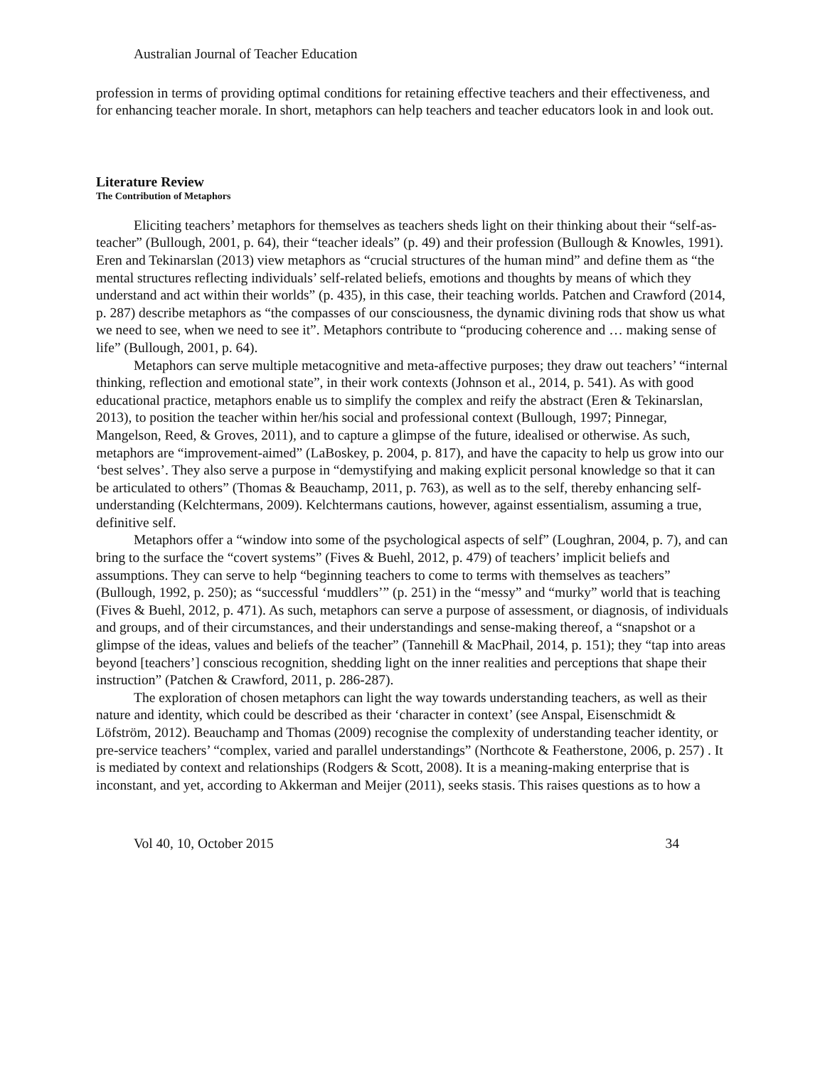Australian Journal of Teacher Education
profession in terms of providing optimal conditions for retaining effective teachers and their effectiveness, and for enhancing teacher morale. In short, metaphors can help teachers and teacher educators look in and look out.
Literature Review
The Contribution of Metaphors
Eliciting teachers’ metaphors for themselves as teachers sheds light on their thinking about their “self-as-teacher” (Bullough, 2001, p. 64), their “teacher ideals” (p. 49) and their profession (Bullough & Knowles, 1991). Eren and Tekinarslan (2013) view metaphors as “crucial structures of the human mind” and define them as “the mental structures reflecting individuals’ self-related beliefs, emotions and thoughts by means of which they understand and act within their worlds” (p. 435), in this case, their teaching worlds. Patchen and Crawford (2014, p. 287) describe metaphors as “the compasses of our consciousness, the dynamic divining rods that show us what we need to see, when we need to see it”. Metaphors contribute to “producing coherence and … making sense of life” (Bullough, 2001, p. 64).
Metaphors can serve multiple metacognitive and meta-affective purposes; they draw out teachers’ “internal thinking, reflection and emotional state”, in their work contexts (Johnson et al., 2014, p. 541). As with good educational practice, metaphors enable us to simplify the complex and reify the abstract (Eren & Tekinarslan, 2013), to position the teacher within her/his social and professional context (Bullough, 1997; Pinnegar, Mangelson, Reed, & Groves, 2011), and to capture a glimpse of the future, idealised or otherwise. As such, metaphors are “improvement-aimed” (LaBoskey, p. 2004, p. 817), and have the capacity to help us grow into our ‘best selves’. They also serve a purpose in “demystifying and making explicit personal knowledge so that it can be articulated to others” (Thomas & Beauchamp, 2011, p. 763), as well as to the self, thereby enhancing self-understanding (Kelchtermans, 2009). Kelchtermans cautions, however, against essentialism, assuming a true, definitive self.
Metaphors offer a “window into some of the psychological aspects of self” (Loughran, 2004, p. 7), and can bring to the surface the “covert systems” (Fives & Buehl, 2012, p. 479) of teachers’ implicit beliefs and assumptions. They can serve to help “beginning teachers to come to terms with themselves as teachers” (Bullough, 1992, p. 250); as “successful ‘muddlers’” (p. 251) in the “messy” and “murky” world that is teaching (Fives & Buehl, 2012, p. 471). As such, metaphors can serve a purpose of assessment, or diagnosis, of individuals and groups, and of their circumstances, and their understandings and sense-making thereof, a “snapshot or a glimpse of the ideas, values and beliefs of the teacher” (Tannehill & MacPhail, 2014, p. 151); they “tap into areas beyond [teachers’] conscious recognition, shedding light on the inner realities and perceptions that shape their instruction” (Patchen & Crawford, 2011, p. 286-287).
The exploration of chosen metaphors can light the way towards understanding teachers, as well as their nature and identity, which could be described as their ‘character in context’ (see Anspal, Eisenschmidt & Löfström, 2012). Beauchamp and Thomas (2009) recognise the complexity of understanding teacher identity, or pre-service teachers’ “complex, varied and parallel understandings” (Northcote & Featherstone, 2006, p. 257) . It is mediated by context and relationships (Rodgers & Scott, 2008). It is a meaning-making enterprise that is inconstant, and yet, according to Akkerman and Meijer (2011), seeks stasis. This raises questions as to how a
Vol 40, 10, October 2015 34